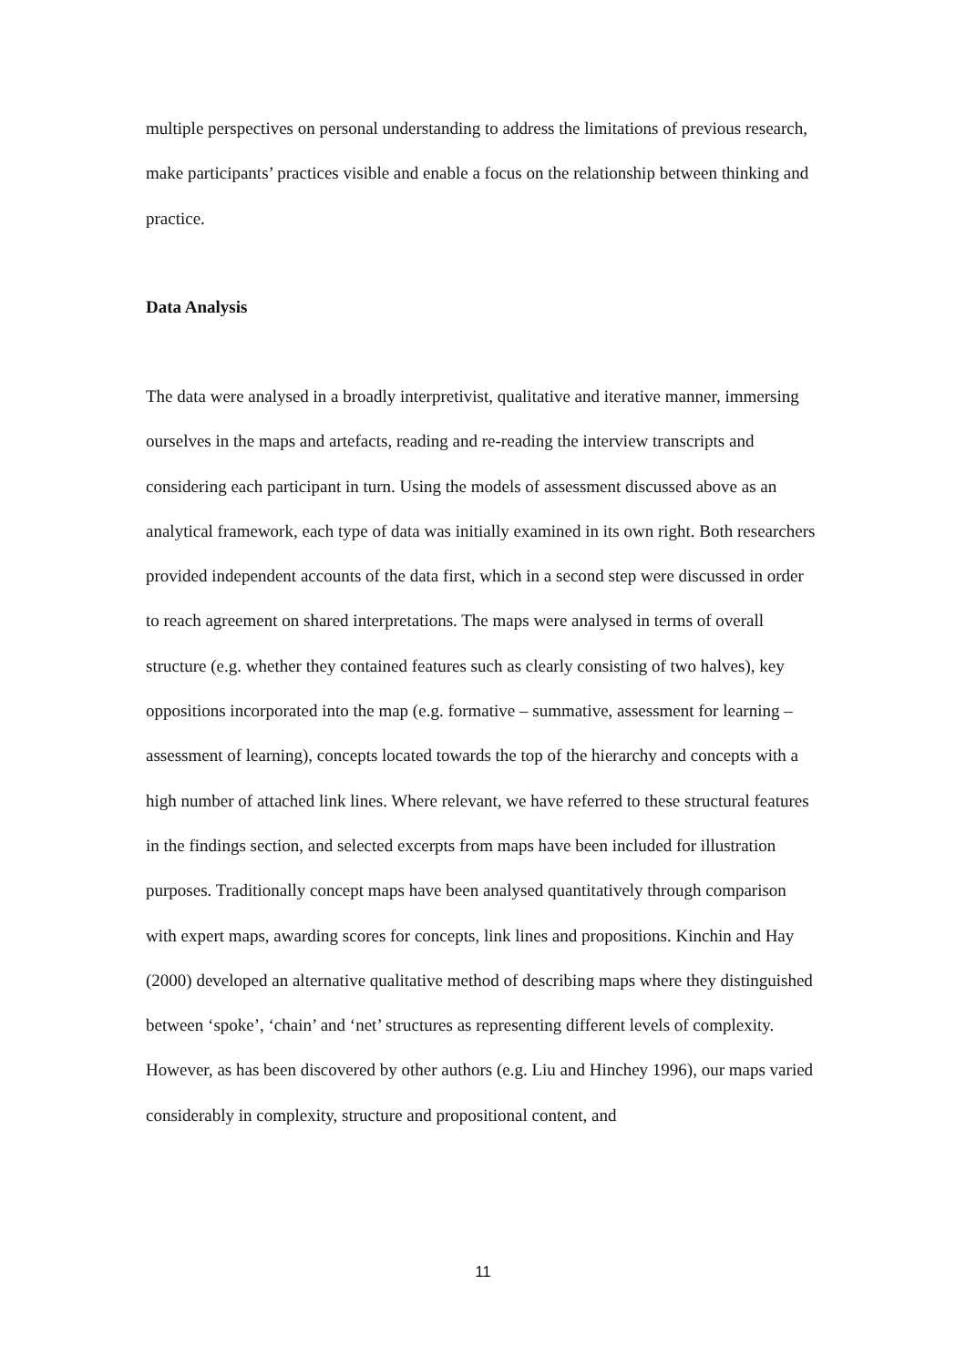multiple perspectives on personal understanding to address the limitations of previous research, make participants’ practices visible and enable a focus on the relationship between thinking and practice.
Data Analysis
The data were analysed in a broadly interpretivist, qualitative and iterative manner, immersing ourselves in the maps and artefacts, reading and re-reading the interview transcripts and considering each participant in turn. Using the models of assessment discussed above as an analytical framework, each type of data was initially examined in its own right. Both researchers provided independent accounts of the data first, which in a second step were discussed in order to reach agreement on shared interpretations. The maps were analysed in terms of overall structure (e.g. whether they contained features such as clearly consisting of two halves), key oppositions incorporated into the map (e.g. formative – summative, assessment for learning – assessment of learning), concepts located towards the top of the hierarchy and concepts with a high number of attached link lines. Where relevant, we have referred to these structural features in the findings section, and selected excerpts from maps have been included for illustration purposes. Traditionally concept maps have been analysed quantitatively through comparison with expert maps, awarding scores for concepts, link lines and propositions. Kinchin and Hay (2000) developed an alternative qualitative method of describing maps where they distinguished between ‘spoke’, ‘chain’ and ‘net’ structures as representing different levels of complexity. However, as has been discovered by other authors (e.g. Liu and Hinchey 1996), our maps varied considerably in complexity, structure and propositional content, and
11